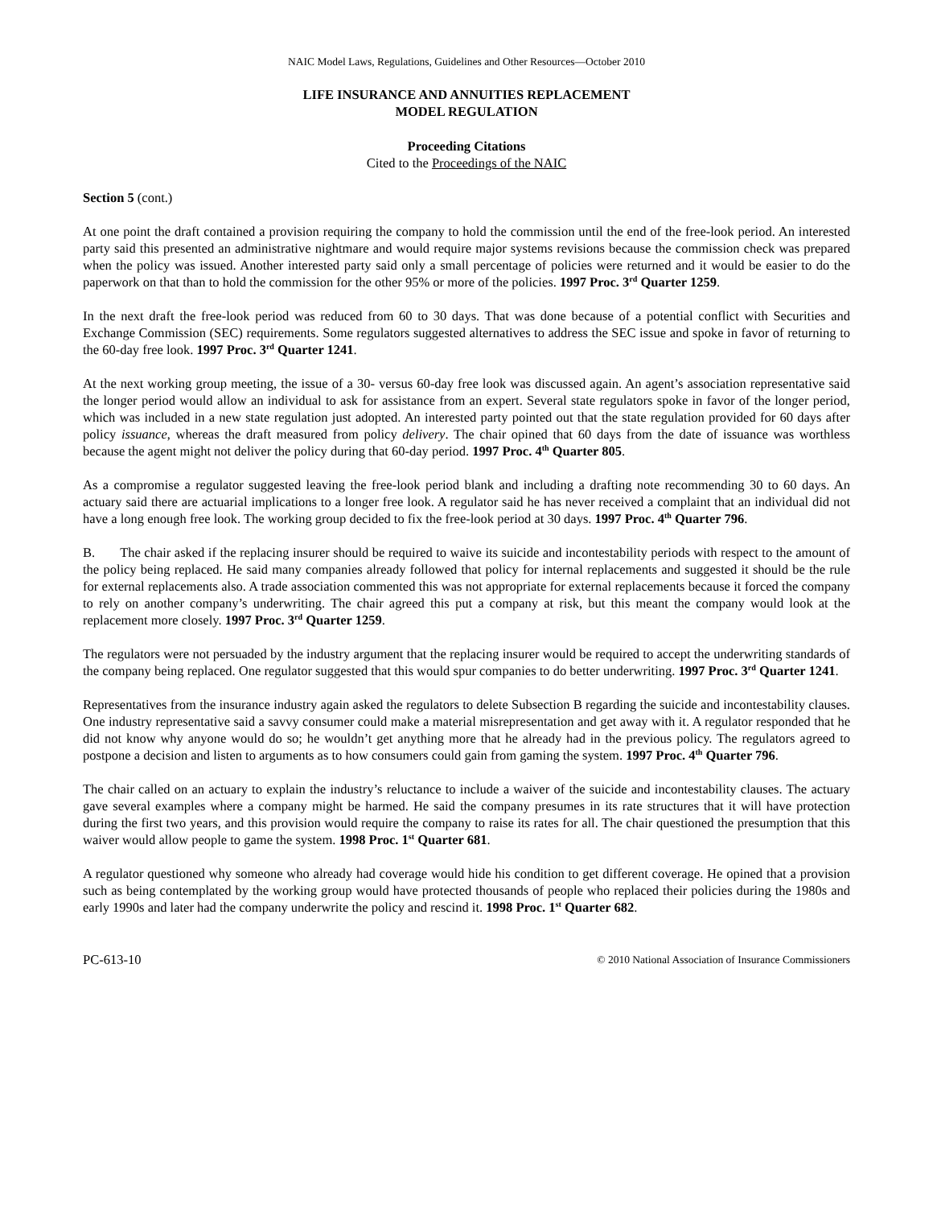NAIC Model Laws, Regulations, Guidelines and Other Resources—October 2010
LIFE INSURANCE AND ANNUITIES REPLACEMENT
MODEL REGULATION
Proceeding Citations
Cited to the Proceedings of the NAIC
Section 5 (cont.)
At one point the draft contained a provision requiring the company to hold the commission until the end of the free-look period. An interested party said this presented an administrative nightmare and would require major systems revisions because the commission check was prepared when the policy was issued. Another interested party said only a small percentage of policies were returned and it would be easier to do the paperwork on that than to hold the commission for the other 95% or more of the policies. 1997 Proc. 3<sup>rd</sup> Quarter 1259.
In the next draft the free-look period was reduced from 60 to 30 days. That was done because of a potential conflict with Securities and Exchange Commission (SEC) requirements. Some regulators suggested alternatives to address the SEC issue and spoke in favor of returning to the 60-day free look. 1997 Proc. 3<sup>rd</sup> Quarter 1241.
At the next working group meeting, the issue of a 30- versus 60-day free look was discussed again. An agent’s association representative said the longer period would allow an individual to ask for assistance from an expert. Several state regulators spoke in favor of the longer period, which was included in a new state regulation just adopted. An interested party pointed out that the state regulation provided for 60 days after policy issuance, whereas the draft measured from policy delivery. The chair opined that 60 days from the date of issuance was worthless because the agent might not deliver the policy during that 60-day period. 1997 Proc. 4<sup>th</sup> Quarter 805.
As a compromise a regulator suggested leaving the free-look period blank and including a drafting note recommending 30 to 60 days. An actuary said there are actuarial implications to a longer free look. A regulator said he has never received a complaint that an individual did not have a long enough free look. The working group decided to fix the free-look period at 30 days. 1997 Proc. 4<sup>th</sup> Quarter 796.
B. The chair asked if the replacing insurer should be required to waive its suicide and incontestability periods with respect to the amount of the policy being replaced. He said many companies already followed that policy for internal replacements and suggested it should be the rule for external replacements also. A trade association commented this was not appropriate for external replacements because it forced the company to rely on another company’s underwriting. The chair agreed this put a company at risk, but this meant the company would look at the replacement more closely. 1997 Proc. 3<sup>rd</sup> Quarter 1259.
The regulators were not persuaded by the industry argument that the replacing insurer would be required to accept the underwriting standards of the company being replaced. One regulator suggested that this would spur companies to do better underwriting. 1997 Proc. 3<sup>rd</sup> Quarter 1241.
Representatives from the insurance industry again asked the regulators to delete Subsection B regarding the suicide and incontestability clauses. One industry representative said a savvy consumer could make a material misrepresentation and get away with it. A regulator responded that he did not know why anyone would do so; he wouldn’t get anything more that he already had in the previous policy. The regulators agreed to postpone a decision and listen to arguments as to how consumers could gain from gaming the system. 1997 Proc. 4<sup>th</sup> Quarter 796.
The chair called on an actuary to explain the industry’s reluctance to include a waiver of the suicide and incontestability clauses. The actuary gave several examples where a company might be harmed. He said the company presumes in its rate structures that it will have protection during the first two years, and this provision would require the company to raise its rates for all. The chair questioned the presumption that this waiver would allow people to game the system. 1998 Proc. 1<sup>st</sup> Quarter 681.
A regulator questioned why someone who already had coverage would hide his condition to get different coverage. He opined that a provision such as being contemplated by the working group would have protected thousands of people who replaced their policies during the 1980s and early 1990s and later had the company underwrite the policy and rescind it. 1998 Proc. 1<sup>st</sup> Quarter 682.
PC-613-10 © 2010 National Association of Insurance Commissioners